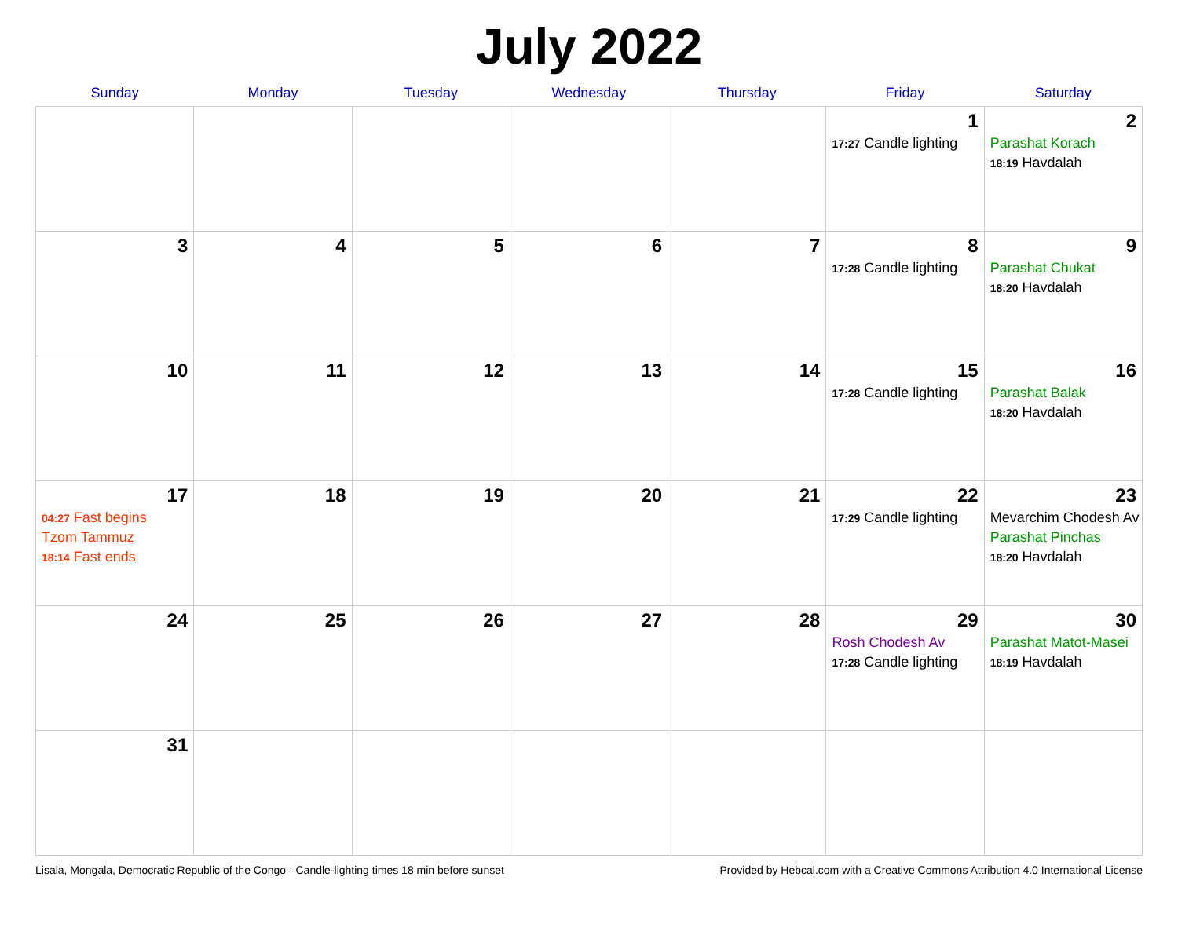July 2022
| Sunday | Monday | Tuesday | Wednesday | Thursday | Friday | Saturday |
| --- | --- | --- | --- | --- | --- | --- |
| | | | | | 1 17:27 Candle lighting | 2 Parashat Korach 18:19 Havdalah |
| 3 | 4 | 5 | 6 | 7 | 8 17:28 Candle lighting | 9 Parashat Chukat 18:20 Havdalah |
| 10 | 11 | 12 | 13 | 14 | 15 17:28 Candle lighting | 16 Parashat Balak 18:20 Havdalah |
| 17 04:27 Fast begins Tzom Tammuz 18:14 Fast ends | 18 | 19 | 20 | 21 | 22 17:29 Candle lighting | 23 Mevarchim Chodesh Av Parashat Pinchas 18:20 Havdalah |
| 24 | 25 | 26 | 27 | 28 | 29 Rosh Chodesh Av 17:28 Candle lighting | 30 Parashat Matot-Masei 18:19 Havdalah |
| 31 | | | | | | |
Lisala, Mongala, Democratic Republic of the Congo · Candle-lighting times 18 min before sunset Provided by Hebcal.com with a Creative Commons Attribution 4.0 International License